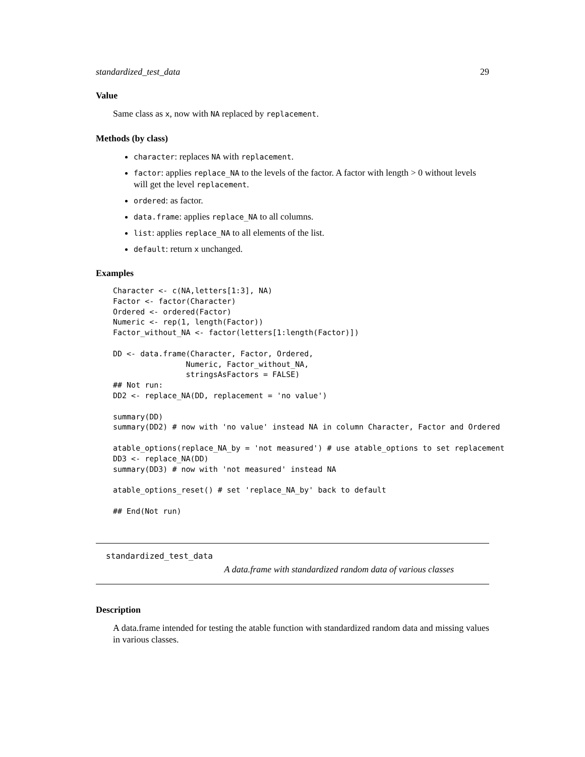standardized_test_data 29
Value
Same class as x, now with NA replaced by replacement.
Methods (by class)
character: replaces NA with replacement.
factor: applies replace_NA to the levels of the factor. A factor with length > 0 without levels will get the level replacement.
ordered: as factor.
data.frame: applies replace_NA to all columns.
list: applies replace_NA to all elements of the list.
default: return x unchanged.
Examples
Character <- c(NA,letters[1:3], NA)
Factor <- factor(Character)
Ordered <- ordered(Factor)
Numeric <- rep(1, length(Factor))
Factor_without_NA <- factor(letters[1:length(Factor)])

DD <- data.frame(Character, Factor, Ordered,
                Numeric, Factor_without_NA,
                stringsAsFactors = FALSE)
## Not run:
DD2 <- replace_NA(DD, replacement = 'no value')

summary(DD)
summary(DD2) # now with 'no value' instead NA in column Character, Factor and Ordered

atable_options(replace_NA_by = 'not measured') # use atable_options to set replacement
DD3 <- replace_NA(DD)
summary(DD3) # now with 'not measured' instead NA

atable_options_reset() # set 'replace_NA_by' back to default

## End(Not run)
standardized_test_data
A data.frame with standardized random data of various classes
Description
A data.frame intended for testing the atable function with standardized random data and missing values in various classes.